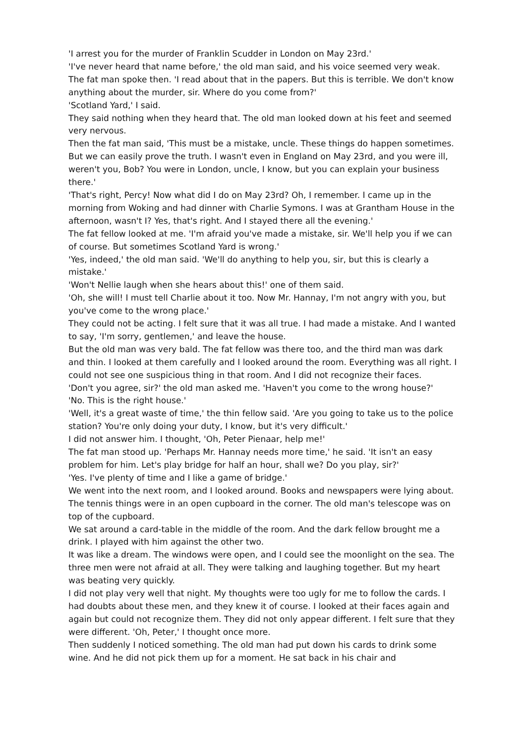'I arrest you for the murder of Franklin Scudder in London on May 23rd.'
'I've never heard that name before,' the old man said, and his voice seemed very weak.
The fat man spoke then. 'I read about that in the papers. But this is terrible. We don't know anything about the murder, sir. Where do you come from?'
'Scotland Yard,' I said.
They said nothing when they heard that. The old man looked down at his feet and seemed very nervous.
Then the fat man said, 'This must be a mistake, uncle. These things do happen sometimes. But we can easily prove the truth. I wasn't even in England on May 23rd, and you were ill, weren't you, Bob? You were in London, uncle, I know, but you can explain your business there.'
'That's right, Percy! Now what did I do on May 23rd? Oh, I remember. I came up in the morning from Woking and had dinner with Charlie Symons. I was at Grantham House in the afternoon, wasn't I? Yes, that's right. And I stayed there all the evening.'
The fat fellow looked at me. 'I'm afraid you've made a mistake, sir. We'll help you if we can of course. But sometimes Scotland Yard is wrong.'
'Yes, indeed,' the old man said. 'We'll do anything to help you, sir, but this is clearly a mistake.'
'Won't Nellie laugh when she hears about this!' one of them said.
'Oh, she will! I must tell Charlie about it too. Now Mr. Hannay, I'm not angry with you, but you've come to the wrong place.'
They could not be acting. I felt sure that it was all true. I had made a mistake. And I wanted to say, 'I'm sorry, gentlemen,' and leave the house.
But the old man was very bald. The fat fellow was there too, and the third man was dark and thin. I looked at them carefully and I looked around the room. Everything was all right. I could not see one suspicious thing in that room. And I did not recognize their faces.
'Don't you agree, sir?' the old man asked me. 'Haven't you come to the wrong house?'
'No. This is the right house.'
'Well, it's a great waste of time,' the thin fellow said. 'Are you going to take us to the police station? You're only doing your duty, I know, but it's very difficult.'
I did not answer him. I thought, 'Oh, Peter Pienaar, help me!'
The fat man stood up. 'Perhaps Mr. Hannay needs more time,' he said. 'It isn't an easy problem for him. Let's play bridge for half an hour, shall we? Do you play, sir?'
'Yes. I've plenty of time and I like a game of bridge.'
We went into the next room, and I looked around. Books and newspapers were lying about. The tennis things were in an open cupboard in the corner. The old man's telescope was on top of the cupboard.
We sat around a card-table in the middle of the room. And the dark fellow brought me a drink. I played with him against the other two.
It was like a dream. The windows were open, and I could see the moonlight on the sea. The three men were not afraid at all. They were talking and laughing together. But my heart was beating very quickly.
I did not play very well that night. My thoughts were too ugly for me to follow the cards. I had doubts about these men, and they knew it of course. I looked at their faces again and again but could not recognize them. They did not only appear different. I felt sure that they were different. 'Oh, Peter,' I thought once more.
Then suddenly I noticed something. The old man had put down his cards to drink some wine. And he did not pick them up for a moment. He sat back in his chair and